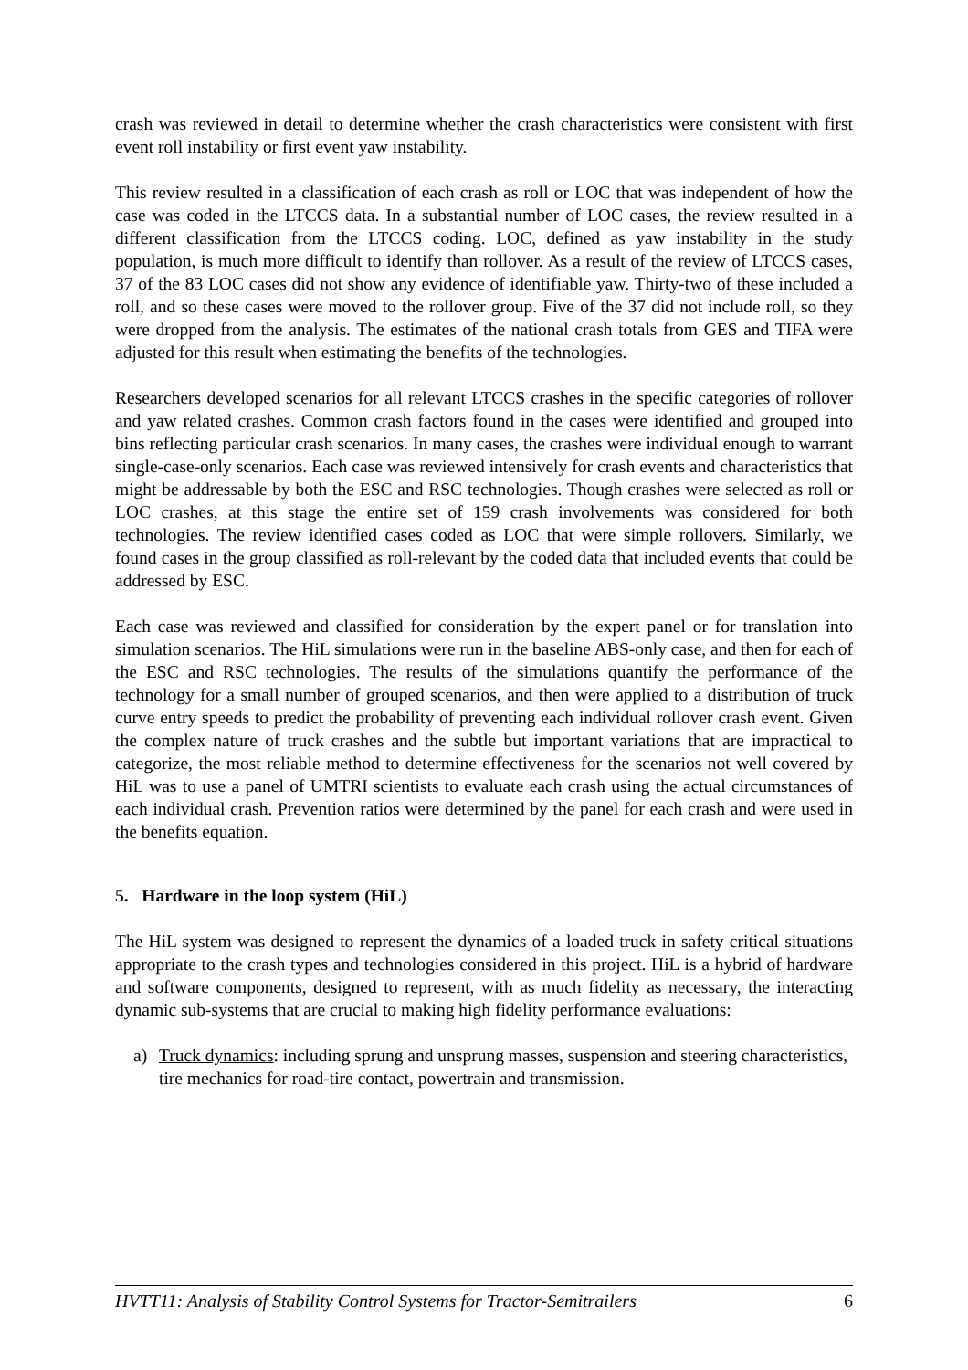crash was reviewed in detail to determine whether the crash characteristics were consistent with first event roll instability or first event yaw instability.
This review resulted in a classification of each crash as roll or LOC that was independent of how the case was coded in the LTCCS data. In a substantial number of LOC cases, the review resulted in a different classification from the LTCCS coding. LOC, defined as yaw instability in the study population, is much more difficult to identify than rollover. As a result of the review of LTCCS cases, 37 of the 83 LOC cases did not show any evidence of identifiable yaw. Thirty-two of these included a roll, and so these cases were moved to the rollover group. Five of the 37 did not include roll, so they were dropped from the analysis. The estimates of the national crash totals from GES and TIFA were adjusted for this result when estimating the benefits of the technologies.
Researchers developed scenarios for all relevant LTCCS crashes in the specific categories of rollover and yaw related crashes. Common crash factors found in the cases were identified and grouped into bins reflecting particular crash scenarios. In many cases, the crashes were individual enough to warrant single-case-only scenarios. Each case was reviewed intensively for crash events and characteristics that might be addressable by both the ESC and RSC technologies. Though crashes were selected as roll or LOC crashes, at this stage the entire set of 159 crash involvements was considered for both technologies. The review identified cases coded as LOC that were simple rollovers. Similarly, we found cases in the group classified as roll-relevant by the coded data that included events that could be addressed by ESC.
Each case was reviewed and classified for consideration by the expert panel or for translation into simulation scenarios. The HiL simulations were run in the baseline ABS-only case, and then for each of the ESC and RSC technologies. The results of the simulations quantify the performance of the technology for a small number of grouped scenarios, and then were applied to a distribution of truck curve entry speeds to predict the probability of preventing each individual rollover crash event. Given the complex nature of truck crashes and the subtle but important variations that are impractical to categorize, the most reliable method to determine effectiveness for the scenarios not well covered by HiL was to use a panel of UMTRI scientists to evaluate each crash using the actual circumstances of each individual crash. Prevention ratios were determined by the panel for each crash and were used in the benefits equation.
5. Hardware in the loop system (HiL)
The HiL system was designed to represent the dynamics of a loaded truck in safety critical situations appropriate to the crash types and technologies considered in this project. HiL is a hybrid of hardware and software components, designed to represent, with as much fidelity as necessary, the interacting dynamic sub-systems that are crucial to making high fidelity performance evaluations:
a) Truck dynamics: including sprung and unsprung masses, suspension and steering characteristics, tire mechanics for road-tire contact, powertrain and transmission.
HVTT11: Analysis of Stability Control Systems for Tractor-Semitrailers 6